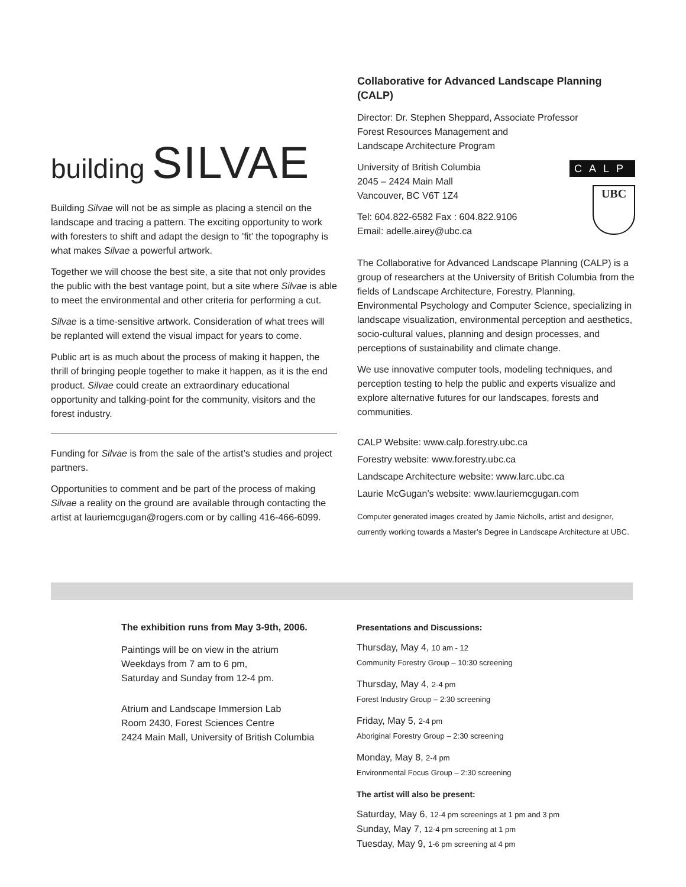building SILVAE
Building Silvae will not be as simple as placing a stencil on the landscape and tracing a pattern. The exciting opportunity to work with foresters to shift and adapt the design to ’fit’ the topography is what makes Silvae a powerful artwork.
Together we will choose the best site, a site that not only provides the public with the best vantage point, but a site where Silvae is able to meet the environmental and other criteria for performing a cut.
Silvae is a time-sensitive artwork. Consideration of what trees will be replanted will extend the visual impact for years to come.
Public art is as much about the process of making it happen, the thrill of bringing people together to make it happen, as it is the end product. Silvae could create an extraordinary educational opportunity and talking-point for the community, visitors and the forest industry.
Funding for Silvae is from the sale of the artist’s studies and project partners.
Opportunities to comment and be part of the process of making Silvae a reality on the ground are available through contacting the artist at lauriemcgugan@rogers.com or by calling 416-466-6099.
Collaborative for Advanced Landscape Planning (CALP)
Director: Dr. Stephen Sheppard, Associate Professor
Forest Resources Management and
Landscape Architecture Program
CALP
UBC
University of British Columbia
2045 – 2424 Main Mall
Vancouver, BC V6T 1Z4
Tel: 604.822-6582 Fax : 604.822.9106
Email: adelle.airey@ubc.ca
The Collaborative for Advanced Landscape Planning (CALP) is a group of researchers at the University of British Columbia from the fields of Landscape Architecture, Forestry, Planning, Environmental Psychology and Computer Science, specializing in landscape visualization, environmental perception and aesthetics, socio-cultural values, planning and design processes, and perceptions of sustainability and climate change.
We use innovative computer tools, modeling techniques, and perception testing to help the public and experts visualize and explore alternative futures for our landscapes, forests and communities.
CALP Website: www.calp.forestry.ubc.ca
Forestry website: www.forestry.ubc.ca
Landscape Architecture website: www.larc.ubc.ca
Laurie McGugan’s website: www.lauriemcgugan.com
Computer generated images created by Jamie Nicholls, artist and designer, currently working towards a Master’s Degree in Landscape Architecture at UBC.
The exhibition runs from May 3-9th, 2006.
Paintings will be on view in the atrium
Weekdays from 7 am to 6 pm,
Saturday and Sunday from 12-4 pm.
Atrium and Landscape Immersion Lab
Room 2430, Forest Sciences Centre
2424 Main Mall, University of British Columbia
Presentations and Discussions:
Thursday, May 4, 10 am - 12
Community Forestry Group – 10:30 screening
Thursday, May 4, 2-4 pm
Forest Industry Group – 2:30 screening
Friday, May 5, 2-4 pm
Aboriginal Forestry Group – 2:30 screening
Monday, May 8, 2-4 pm
Environmental Focus Group – 2:30 screening
The artist will also be present:
Saturday, May 6, 12-4 pm screenings at 1 pm and 3 pm
Sunday, May 7, 12-4 pm screening at 1 pm
Tuesday, May 9, 1-6 pm screening at 4 pm